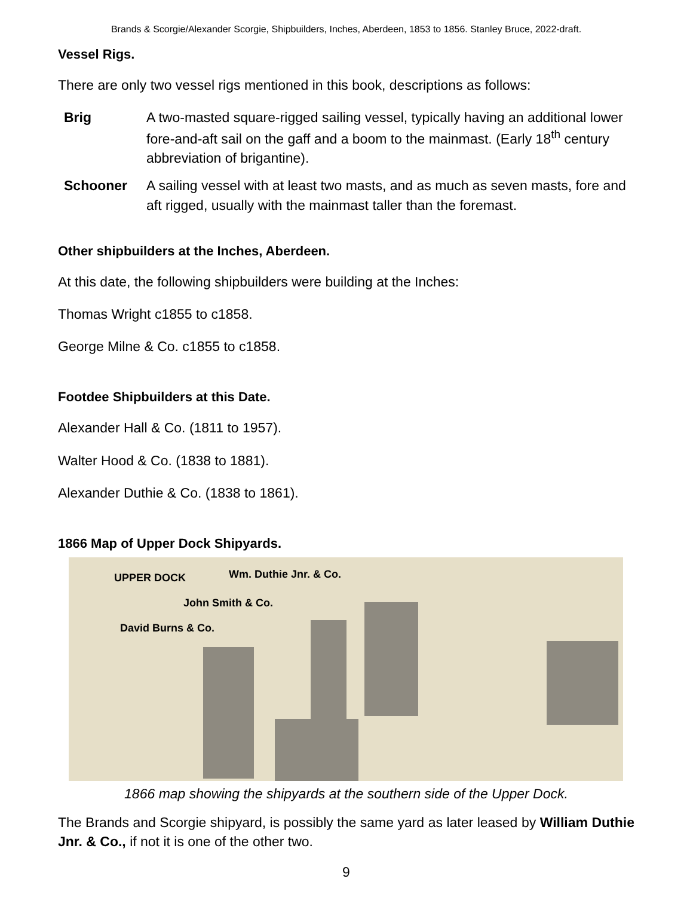Brands & Scorgie/Alexander Scorgie, Shipbuilders, Inches, Aberdeen, 1853 to 1856. Stanley Bruce, 2022-draft.
Vessel Rigs.
There are only two vessel rigs mentioned in this book, descriptions as follows:
Brig A two-masted square-rigged sailing vessel, typically having an additional lower fore-and-aft sail on the gaff and a boom to the mainmast. (Early 18<sup>th</sup> century abbreviation of brigantine).
Schooner A sailing vessel with at least two masts, and as much as seven masts, fore and aft rigged, usually with the mainmast taller than the foremast.
Other shipbuilders at the Inches, Aberdeen.
At this date, the following shipbuilders were building at the Inches:
Thomas Wright c1855 to c1858.
George Milne & Co. c1855 to c1858.
Footdee Shipbuilders at this Date.
Alexander Hall & Co. (1811 to 1957).
Walter Hood & Co. (1838 to 1881).
Alexander Duthie & Co. (1838 to 1861).
1866 Map of Upper Dock Shipyards.
UPPER DOCK Wm. Duthie Jnr. & Co.
John Smith & Co.
David Burns & Co.
1866 map showing the shipyards at the southern side of the Upper Dock.
The Brands and Scorgie shipyard, is possibly the same yard as later leased by William Duthie Jnr. & Co., if not it is one of the other two.
9